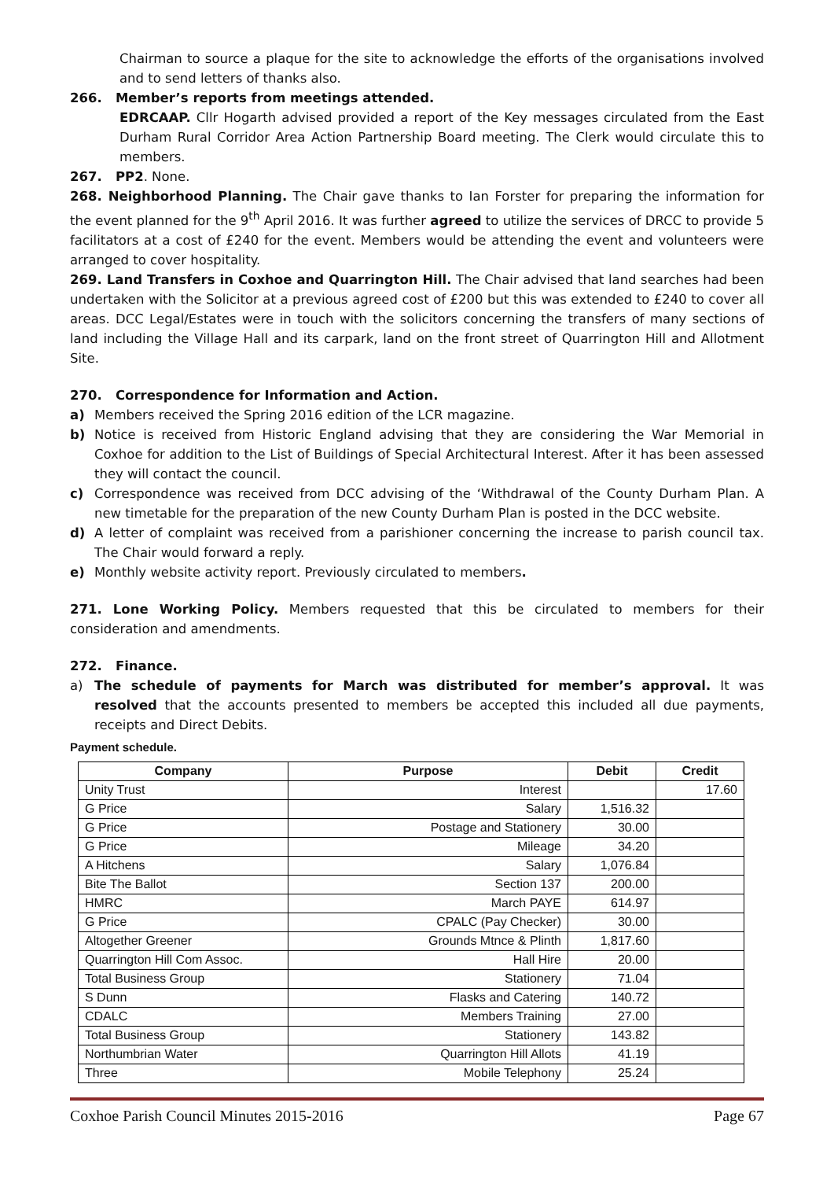Chairman to source a plaque for the site to acknowledge the efforts of the organisations involved and to send letters of thanks also.
266. Member’s reports from meetings attended.
EDRCAAP. Cllr Hogarth advised provided a report of the Key messages circulated from the East Durham Rural Corridor Area Action Partnership Board meeting. The Clerk would circulate this to members.
267. PP2. None.
268. Neighborhood Planning. The Chair gave thanks to Ian Forster for preparing the information for the event planned for the 9<sup>th</sup> April 2016. It was further agreed to utilize the services of DRCC to provide 5 facilitators at a cost of £240 for the event. Members would be attending the event and volunteers were arranged to cover hospitality.
269. Land Transfers in Coxhoe and Quarrington Hill. The Chair advised that land searches had been undertaken with the Solicitor at a previous agreed cost of £200 but this was extended to £240 to cover all areas. DCC Legal/Estates were in touch with the solicitors concerning the transfers of many sections of land including the Village Hall and its carpark, land on the front street of Quarrington Hill and Allotment Site.
270. Correspondence for Information and Action.
a) Members received the Spring 2016 edition of the LCR magazine.
b) Notice is received from Historic England advising that they are considering the War Memorial in Coxhoe for addition to the List of Buildings of Special Architectural Interest. After it has been assessed they will contact the council.
c) Correspondence was received from DCC advising of the ‘Withdrawal of the County Durham Plan. A new timetable for the preparation of the new County Durham Plan is posted in the DCC website.
d) A letter of complaint was received from a parishioner concerning the increase to parish council tax. The Chair would forward a reply.
e) Monthly website activity report. Previously circulated to members.
271. Lone Working Policy. Members requested that this be circulated to members for their consideration and amendments.
272. Finance.
a) The schedule of payments for March was distributed for member’s approval. It was resolved that the accounts presented to members be accepted this included all due payments, receipts and Direct Debits.
Payment schedule.
| Company | Purpose | Debit | Credit |
| --- | --- | --- | --- |
| Unity Trust | Interest | | 17.60 |
| G Price | Salary | 1,516.32 | |
| G Price | Postage and Stationery | 30.00 | |
| G Price | Mileage | 34.20 | |
| A Hitchens | Salary | 1,076.84 | |
| Bite The Ballot | Section 137 | 200.00 | |
| HMRC | March PAYE | 614.97 | |
| G Price | CPALC (Pay Checker) | 30.00 | |
| Altogether Greener | Grounds Mtnce & Plinth | 1,817.60 | |
| Quarrington Hill Com Assoc. | Hall Hire | 20.00 | |
| Total Business Group | Stationery | 71.04 | |
| S Dunn | Flasks and Catering | 140.72 | |
| CDALC | Members Training | 27.00 | |
| Total Business Group | Stationery | 143.82 | |
| Northumbrian Water | Quarrington Hill Allots | 41.19 | |
| Three | Mobile Telephony | 25.24 | |
Coxhoe Parish Council Minutes 2015-2016 Page 67